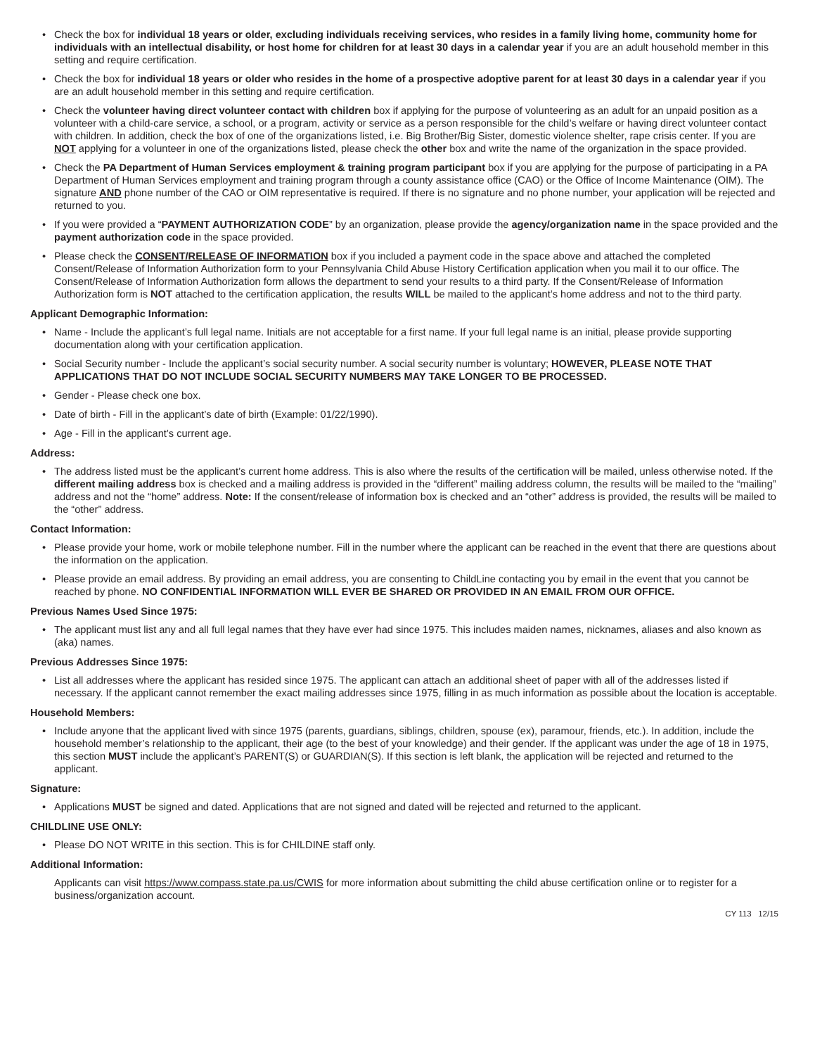Check the box for individual 18 years or older, excluding individuals receiving services, who resides in a family living home, community home for individuals with an intellectual disability, or host home for children for at least 30 days in a calendar year if you are an adult household member in this setting and require certification.
Check the box for individual 18 years or older who resides in the home of a prospective adoptive parent for at least 30 days in a calendar year if you are an adult household member in this setting and require certification.
Check the volunteer having direct volunteer contact with children box if applying for the purpose of volunteering as an adult for an unpaid position as a volunteer with a child-care service, a school, or a program, activity or service as a person responsible for the child’s welfare or having direct volunteer contact with children. In addition, check the box of one of the organizations listed, i.e. Big Brother/Big Sister, domestic violence shelter, rape crisis center. If you are NOT applying for a volunteer in one of the organizations listed, please check the other box and write the name of the organization in the space provided.
Check the PA Department of Human Services employment & training program participant box if you are applying for the purpose of participating in a PA Department of Human Services employment and training program through a county assistance office (CAO) or the Office of Income Maintenance (OIM). The signature AND phone number of the CAO or OIM representative is required. If there is no signature and no phone number, your application will be rejected and returned to you.
If you were provided a “PAYMENT AUTHORIZATION CODE” by an organization, please provide the agency/organization name in the space provided and the payment authorization code in the space provided.
Please check the CONSENT/RELEASE OF INFORMATION box if you included a payment code in the space above and attached the completed Consent/Release of Information Authorization form to your Pennsylvania Child Abuse History Certification application when you mail it to our office. The Consent/Release of Information Authorization form allows the department to send your results to a third party. If the Consent/Release of Information Authorization form is NOT attached to the certification application, the results WILL be mailed to the applicant’s home address and not to the third party.
Applicant Demographic Information:
Name - Include the applicant’s full legal name. Initials are not acceptable for a first name. If your full legal name is an initial, please provide supporting documentation along with your certification application.
Social Security number - Include the applicant’s social security number. A social security number is voluntary; HOWEVER, PLEASE NOTE THAT APPLICATIONS THAT DO NOT INCLUDE SOCIAL SECURITY NUMBERS MAY TAKE LONGER TO BE PROCESSED.
Gender - Please check one box.
Date of birth - Fill in the applicant’s date of birth (Example: 01/22/1990).
Age - Fill in the applicant’s current age.
Address:
The address listed must be the applicant’s current home address. This is also where the results of the certification will be mailed, unless otherwise noted. If the different mailing address box is checked and a mailing address is provided in the “different” mailing address column, the results will be mailed to the “mailing” address and not the “home” address. Note: If the consent/release of information box is checked and an “other” address is provided, the results will be mailed to the “other” address.
Contact Information:
Please provide your home, work or mobile telephone number. Fill in the number where the applicant can be reached in the event that there are questions about the information on the application.
Please provide an email address. By providing an email address, you are consenting to ChildLine contacting you by email in the event that you cannot be reached by phone. NO CONFIDENTIAL INFORMATION WILL EVER BE SHARED OR PROVIDED IN AN EMAIL FROM OUR OFFICE.
Previous Names Used Since 1975:
The applicant must list any and all full legal names that they have ever had since 1975. This includes maiden names, nicknames, aliases and also known as (aka) names.
Previous Addresses Since 1975:
List all addresses where the applicant has resided since 1975. The applicant can attach an additional sheet of paper with all of the addresses listed if necessary. If the applicant cannot remember the exact mailing addresses since 1975, filling in as much information as possible about the location is acceptable.
Household Members:
Include anyone that the applicant lived with since 1975 (parents, guardians, siblings, children, spouse (ex), paramour, friends, etc.). In addition, include the household member’s relationship to the applicant, their age (to the best of your knowledge) and their gender. If the applicant was under the age of 18 in 1975, this section MUST include the applicant’s PARENT(S) or GUARDIAN(S). If this section is left blank, the application will be rejected and returned to the applicant.
Signature:
Applications MUST be signed and dated. Applications that are not signed and dated will be rejected and returned to the applicant.
CHILDLINE USE ONLY:
Please DO NOT WRITE in this section. This is for CHILDINE staff only.
Additional Information:
Applicants can visit https://www.compass.state.pa.us/CWIS for more information about submitting the child abuse certification online or to register for a business/organization account.
CY 113 12/15